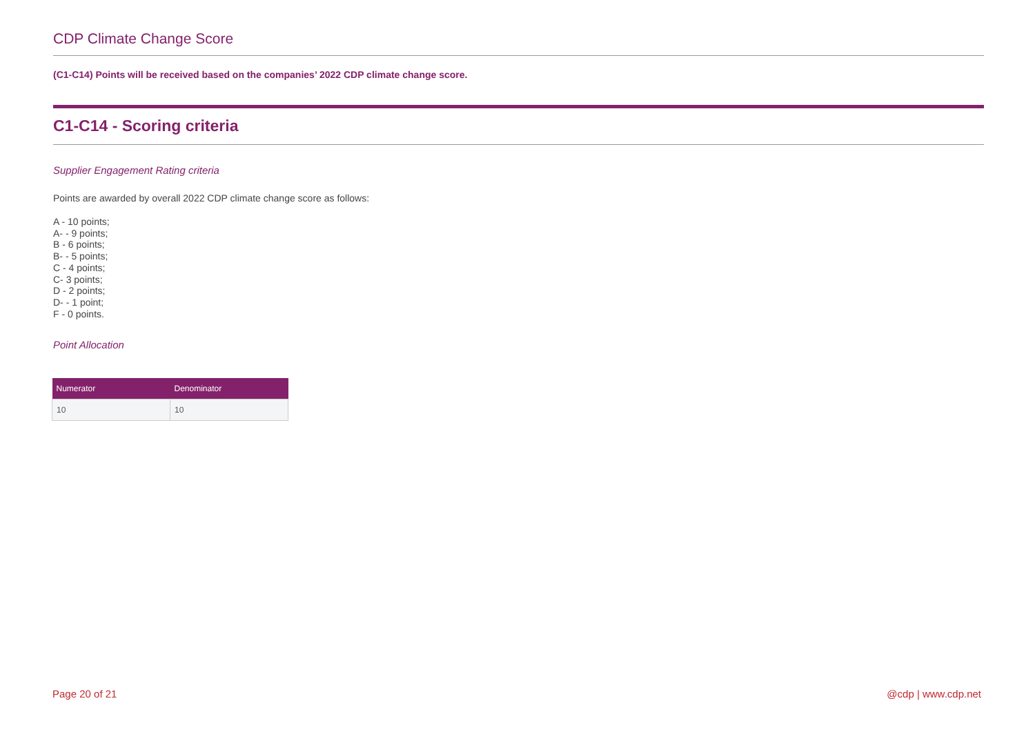CDP Climate Change Score
(C1-C14) Points will be received based on the companies’ 2022 CDP climate change score.
C1-C14 - Scoring criteria
Supplier Engagement Rating criteria
Points are awarded by overall 2022 CDP climate change score as follows:
A - 10 points;
A- - 9 points;
B - 6 points;
B- - 5 points;
C - 4 points;
C- 3 points;
D - 2 points;
D- - 1 point;
F - 0 points.
Point Allocation
| Numerator | Denominator |
| --- | --- |
| 10 | 10 |
Page 20 of 21 @cdp | www.cdp.net